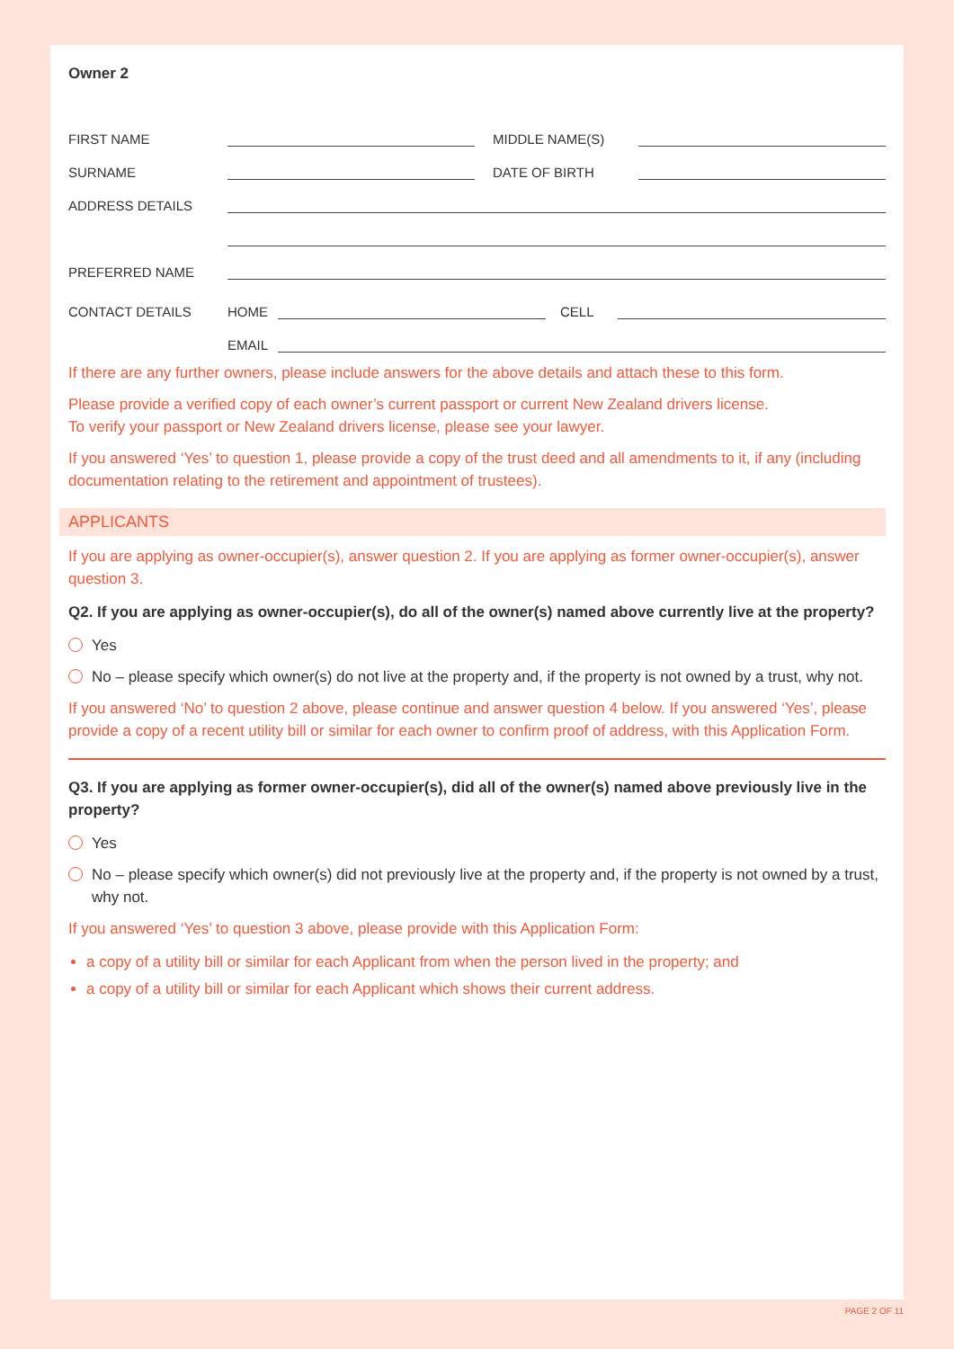Owner 2
FIRST NAME MIDDLE NAME(S)
SURNAME DATE OF BIRTH
ADDRESS DETAILS
PREFERRED NAME
CONTACT DETAILS HOME CELL
EMAIL
If there are any further owners, please include answers for the above details and attach these to this form.
Please provide a verified copy of each owner’s current passport or current New Zealand drivers license.
To verify your passport or New Zealand drivers license, please see your lawyer.
If you answered ‘Yes’ to question 1, please provide a copy of the trust deed and all amendments to it, if any (including documentation relating to the retirement and appointment of trustees).
APPLICANTS
If you are applying as owner-occupier(s), answer question 2. If you are applying as former owner-occupier(s), answer question 3.
Q2. If you are applying as owner-occupier(s), do all of the owner(s) named above currently live at the property?
Yes
No – please specify which owner(s) do not live at the property and, if the property is not owned by a trust, why not.
If you answered ‘No’ to question 2 above, please continue and answer question 4 below. If you answered ‘Yes’, please provide a copy of a recent utility bill or similar for each owner to confirm proof of address, with this Application Form.
Q3. If you are applying as former owner-occupier(s), did all of the owner(s) named above previously live in the property?
Yes
No – please specify which owner(s) did not previously live at the property and, if the property is not owned by a trust, why not.
If you answered ‘Yes’ to question 3 above, please provide with this Application Form:
a copy of a utility bill or similar for each Applicant from when the person lived in the property; and
a copy of a utility bill or similar for each Applicant which shows their current address.
PAGE 2 OF 11